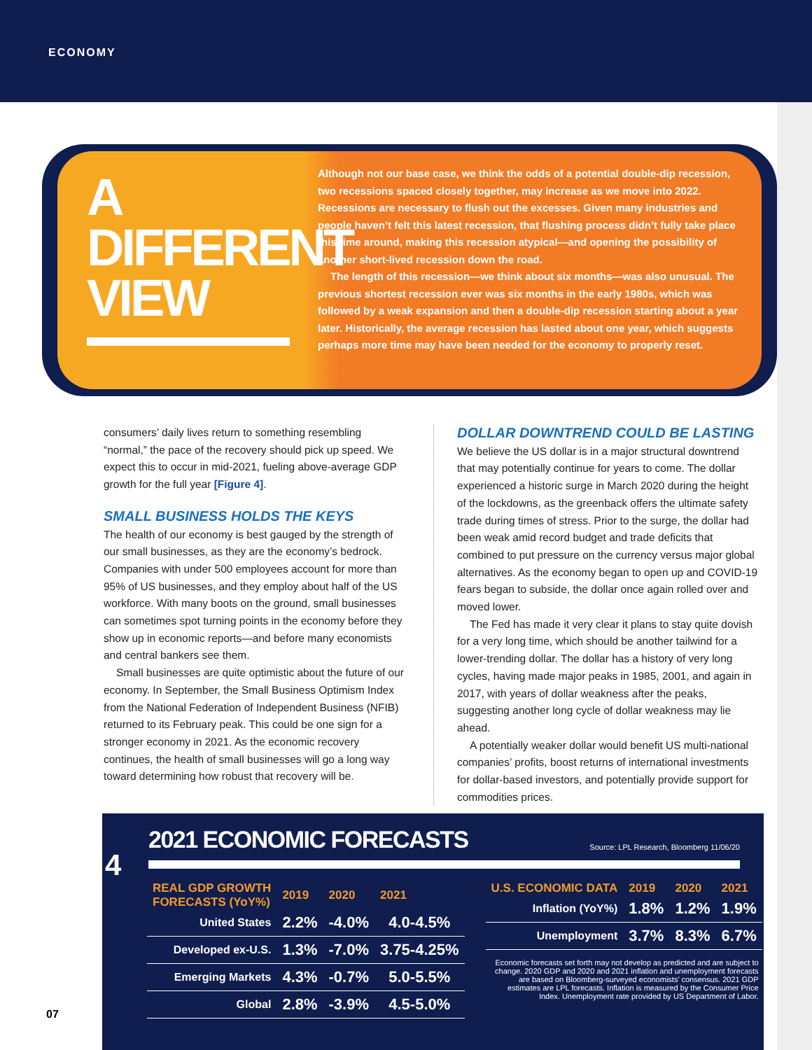ECONOMY
A DIFFERENT VIEW
Although not our base case, we think the odds of a potential double-dip recession, two recessions spaced closely together, may increase as we move into 2022. Recessions are necessary to flush out the excesses. Given many industries and people haven’t felt this latest recession, that flushing process didn’t fully take place this time around, making this recession atypical—and opening the possibility of another short-lived recession down the road.
The length of this recession—we think about six months—was also unusual. The previous shortest recession ever was six months in the early 1980s, which was followed by a weak expansion and then a double-dip recession starting about a year later. Historically, the average recession has lasted about one year, which suggests perhaps more time may have been needed for the economy to properly reset.
consumers’ daily lives return to something resembling “normal,” the pace of the recovery should pick up speed. We expect this to occur in mid-2021, fueling above-average GDP growth for the full year [Figure 4].
SMALL BUSINESS HOLDS THE KEYS
The health of our economy is best gauged by the strength of our small businesses, as they are the economy’s bedrock. Companies with under 500 employees account for more than 95% of US businesses, and they employ about half of the US workforce. With many boots on the ground, small businesses can sometimes spot turning points in the economy before they show up in economic reports—and before many economists and central bankers see them.
Small businesses are quite optimistic about the future of our economy. In September, the Small Business Optimism Index from the National Federation of Independent Business (NFIB) returned to its February peak. This could be one sign for a stronger economy in 2021. As the economic recovery continues, the health of small businesses will go a long way toward determining how robust that recovery will be.
DOLLAR DOWNTREND COULD BE LASTING
We believe the US dollar is in a major structural downtrend that may potentially continue for years to come. The dollar experienced a historic surge in March 2020 during the height of the lockdowns, as the greenback offers the ultimate safety trade during times of stress. Prior to the surge, the dollar had been weak amid record budget and trade deficits that combined to put pressure on the currency versus major global alternatives. As the economy began to open up and COVID-19 fears began to subside, the dollar once again rolled over and moved lower.
The Fed has made it very clear it plans to stay quite dovish for a very long time, which should be another tailwind for a lower-trending dollar. The dollar has a history of very long cycles, having made major peaks in 1985, 2001, and again in 2017, with years of dollar weakness after the peaks, suggesting another long cycle of dollar weakness may lie ahead.
A potentially weaker dollar would benefit US multi-national companies’ profits, boost returns of international investments for dollar-based investors, and potentially provide support for commodities prices.
4
2021 ECONOMIC FORECASTS
Source: LPL Research, Bloomberg 11/06/20
| REAL GDP GROWTH FORECASTS (YoY%) | 2019 | 2020 | 2021 |
| --- | --- | --- | --- |
| United States | 2.2% | -4.0% | 4.0-4.5% |
| Developed ex-U.S. | 1.3% | -7.0% | 3.75-4.25% |
| Emerging Markets | 4.3% | -0.7% | 5.0-5.5% |
| Global | 2.8% | -3.9% | 4.5-5.0% |
| U.S. ECONOMIC DATA | 2019 | 2020 | 2021 |
| --- | --- | --- | --- |
| Inflation (YoY%) | 1.8% | 1.2% | 1.9% |
| Unemployment | 3.7% | 8.3% | 6.7% |
Economic forecasts set forth may not develop as predicted and are subject to change. 2020 GDP and 2020 and 2021 inflation and unemployment forecasts are based on Bloomberg-surveyed economists’ consensus. 2021 GDP estimates are LPL forecasts. Inflation is measured by the Consumer Price Index. Unemployment rate provided by US Department of Labor.
07